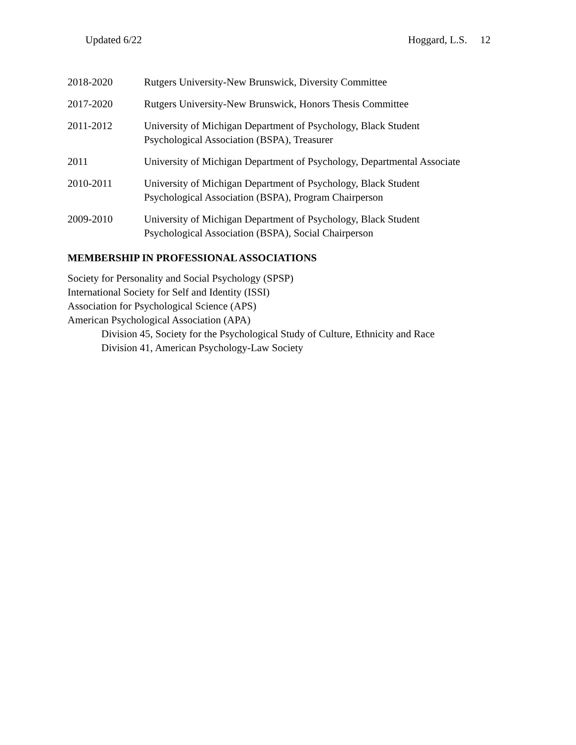Updated 6/22 Hoggard, L.S. 12
2018-2020 Rutgers University-New Brunswick, Diversity Committee
2017-2020 Rutgers University-New Brunswick, Honors Thesis Committee
2011-2012 University of Michigan Department of Psychology, Black Student
Psychological Association (BSPA), Treasurer
2011 University of Michigan Department of Psychology, Departmental Associate
2010-2011 University of Michigan Department of Psychology, Black Student
Psychological Association (BSPA), Program Chairperson
2009-2010 University of Michigan Department of Psychology, Black Student
Psychological Association (BSPA), Social Chairperson
MEMBERSHIP IN PROFESSIONAL ASSOCIATIONS
Society for Personality and Social Psychology (SPSP)
International Society for Self and Identity (ISSI)
Association for Psychological Science (APS)
American Psychological Association (APA)
Division 45, Society for the Psychological Study of Culture, Ethnicity and Race
Division 41, American Psychology-Law Society